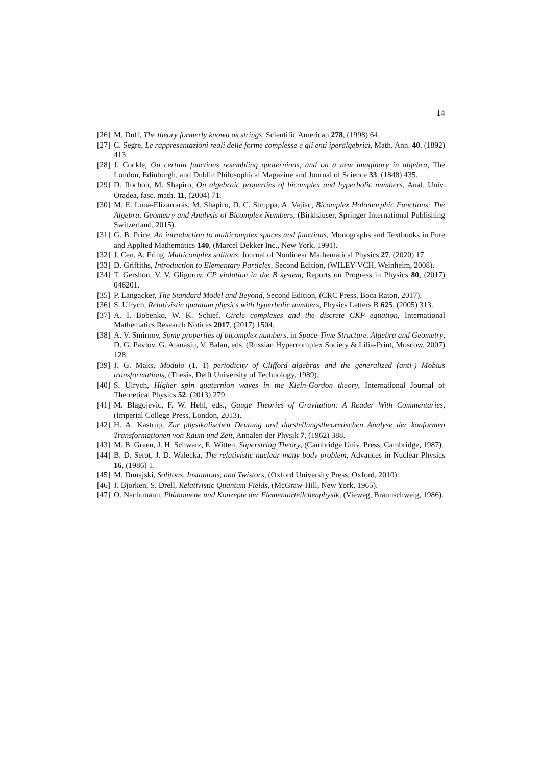14
[26] M. Duff, The theory formerly known as strings, Scientific American 278, (1998) 64.
[27] C. Segre, Le rappresentazioni reali delle forme complesse e gli enti iperalgebrici, Math. Ann. 40, (1892) 413.
[28] J. Cockle, On certain functions resembling quaternions, and on a new imaginary in algebra, The London, Edinburgh, and Dublin Philosophical Magazine and Journal of Science 33, (1848) 435.
[29] D. Rochon, M. Shapiro, On algebraic properties of bicomplex and hyperbolic numbers, Anal. Univ. Oradea, fasc. math. 11, (2004) 71.
[30] M. E. Luna-Elizarrarás, M. Shapiro, D. C. Struppa, A. Vajiac, Bicomplex Holomorphic Functions: The Algebra, Geometry and Analysis of Bicomplex Numbers, (Birkhäuser, Springer International Publishing Switzerland, 2015).
[31] G. B. Price, An introduction to multicomplex spaces and functions, Monographs and Textbooks in Pure and Applied Mathematics 140, (Marcel Dekker Inc., New York, 1991).
[32] J. Cen, A. Fring, Multicomplex solitons, Journal of Nonlinear Mathematical Physics 27, (2020) 17.
[33] D. Griffiths, Introduction to Elementary Particles, Second Edition, (WILEY-VCH, Weinheim, 2008).
[34] T. Gershon, V. V. Gligorov, CP violation in the B system, Reports on Progress in Physics 80, (2017) 046201.
[35] P. Langacker, The Standard Model and Beyond, Second Edition, (CRC Press, Boca Raton, 2017).
[36] S. Ulrych, Relativistic quantum physics with hyperbolic numbers, Physics Letters B 625, (2005) 313.
[37] A. I. Bobenko, W. K. Schief, Circle complexes and the discrete CKP equation, International Mathematics Research Notices 2017, (2017) 1504.
[38] A. V. Smirnov, Some properties of bicomplex numbers, in Space-Time Structure. Algebra and Geometry, D. G. Pavlov, G. Atanasiu, V. Balan, eds. (Russian Hypercomplex Society & Lilia-Print, Moscow, 2007) 128.
[39] J. G. Maks, Modulo (1, 1) periodicity of Clifford algebras and the generalized (anti-) Möbius transformations, (Thesis, Delft University of Technology, 1989).
[40] S. Ulrych, Higher spin quaternion waves in the Klein-Gordon theory, International Journal of Theoretical Physics 52, (2013) 279.
[41] M. Blagojevic, F. W. Hehl, eds., Gauge Theories of Gravitation: A Reader With Commentaries, (Imperial College Press, London, 2013).
[42] H. A. Kastrup, Zur physikalischen Deutung und darstellungstheoretischen Analyse der konformen Transformationen von Raum und Zeit, Annalen der Physik 7, (1962) 388.
[43] M. B. Green, J. H. Schwarz, E. Witten, Superstring Theory, (Cambridge Univ. Press, Cambridge, 1987).
[44] B. D. Serot, J. D. Walecka, The relativistic nuclear many body problem, Advances in Nuclear Physics 16, (1986) 1.
[45] M. Dunajski, Solitons, Instantons, and Twistors, (Oxford University Press, Oxford, 2010).
[46] J. Bjorken, S. Drell, Relativistic Quantum Fields, (McGraw-Hill, New York, 1965).
[47] O. Nachtmann, Phänomene und Konzepte der Elementarteilchenphysik, (Vieweg, Braunschweig, 1986).